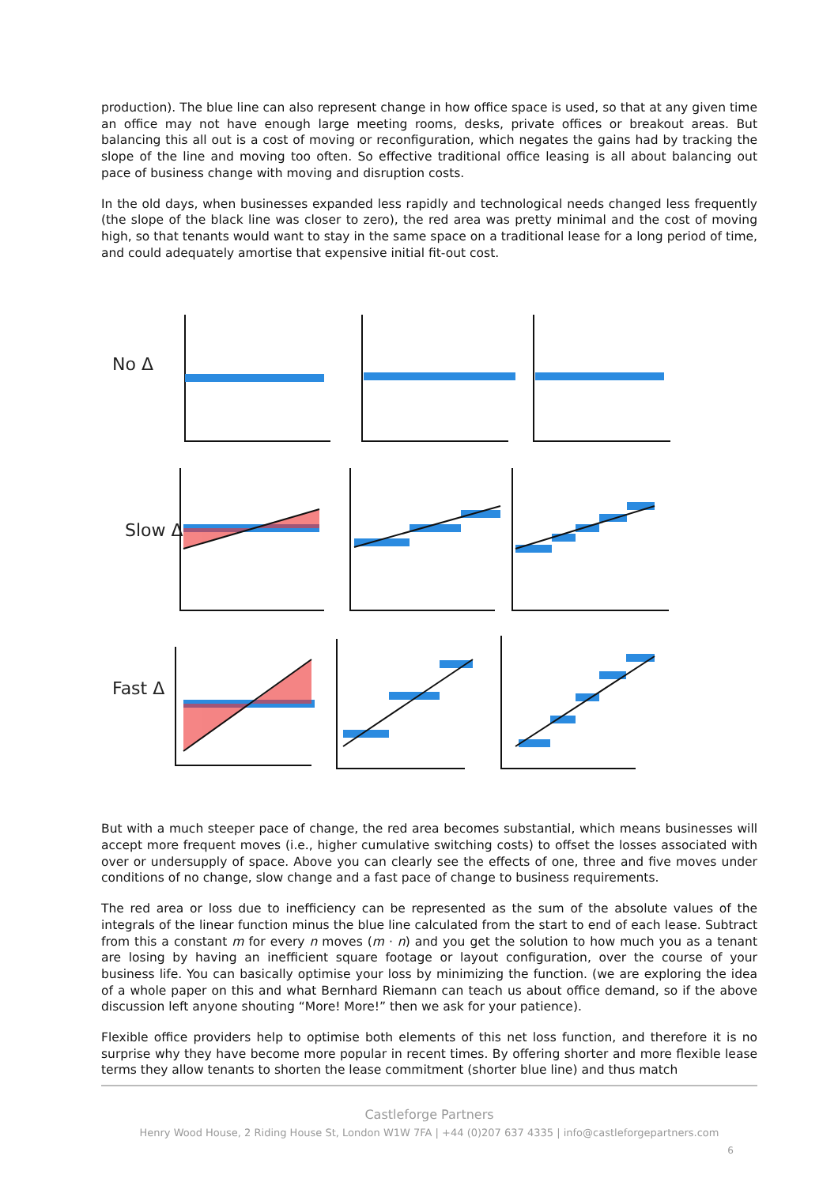production). The blue line can also represent change in how office space is used, so that at any given time an office may not have enough large meeting rooms, desks, private offices or breakout areas. But balancing this all out is a cost of moving or reconfiguration, which negates the gains had by tracking the slope of the line and moving too often. So effective traditional office leasing is all about balancing out pace of business change with moving and disruption costs.
In the old days, when businesses expanded less rapidly and technological needs changed less frequently (the slope of the black line was closer to zero), the red area was pretty minimal and the cost of moving high, so that tenants would want to stay in the same space on a traditional lease for a long period of time, and could adequately amortise that expensive initial fit-out cost.
No Δ
Slow Δ
Fast Δ
But with a much steeper pace of change, the red area becomes substantial, which means businesses will accept more frequent moves (i.e., higher cumulative switching costs) to offset the losses associated with over or undersupply of space. Above you can clearly see the effects of one, three and five moves under conditions of no change, slow change and a fast pace of change to business requirements.
The red area or loss due to inefficiency can be represented as the sum of the absolute values of the integrals of the linear function minus the blue line calculated from the start to end of each lease. Subtract from this a constant m for every n moves (m · n) and you get the solution to how much you as a tenant are losing by having an inefficient square footage or layout configuration, over the course of your business life. You can basically optimise your loss by minimizing the function. (we are exploring the idea of a whole paper on this and what Bernhard Riemann can teach us about office demand, so if the above discussion left anyone shouting “More! More!” then we ask for your patience).
Flexible office providers help to optimise both elements of this net loss function, and therefore it is no surprise why they have become more popular in recent times. By offering shorter and more flexible lease terms they allow tenants to shorten the lease commitment (shorter blue line) and thus match
Castleforge Partners
Henry Wood House, 2 Riding House St, London W1W 7FA | +44 (0)207 637 4335 | info@castleforgepartners.com
6